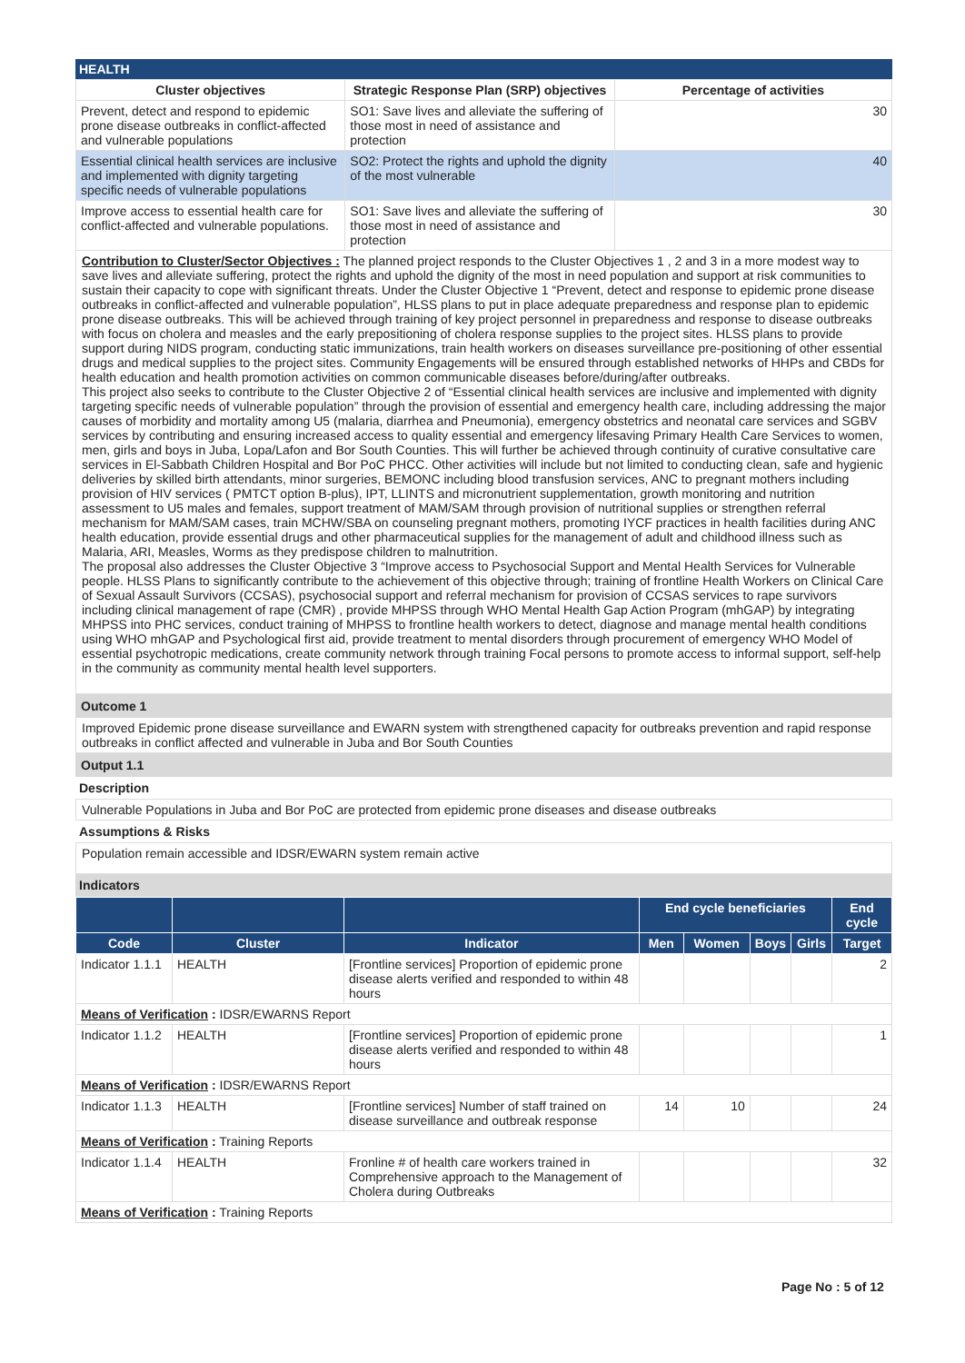HEALTH
| Cluster objectives | Strategic Response Plan (SRP) objectives | Percentage of activities |
| --- | --- | --- |
| Prevent, detect and respond to epidemic prone disease outbreaks in conflict-affected and vulnerable populations | SO1: Save lives and alleviate the suffering of those most in need of assistance and protection | 30 |
| Essential clinical health services are inclusive and implemented with dignity targeting specific needs of vulnerable populations | SO2: Protect the rights and uphold the dignity of the most vulnerable | 40 |
| Improve access to essential health care for conflict-affected and vulnerable populations. | SO1: Save lives and alleviate the suffering of those most in need of assistance and protection | 30 |
Contribution to Cluster/Sector Objectives : The planned project responds to the Cluster Objectives 1 , 2 and 3 in a more modest way to save lives and alleviate suffering, protect the rights and uphold the dignity of the most in need population and support at risk communities to sustain their capacity to cope with significant threats. Under the Cluster Objective 1 “Prevent, detect and response to epidemic prone disease outbreaks in conflict-affected and vulnerable population”, HLSS plans to put in place adequate preparedness and response plan to epidemic prone disease outbreaks. This will be achieved through training of key project personnel in preparedness and response to disease outbreaks with focus on cholera and measles and the early prepositioning of cholera response supplies to the project sites. HLSS plans to provide support during NIDS program, conducting static immunizations, train health workers on diseases surveillance pre-positioning of other essential drugs and medical supplies to the project sites. Community Engagements will be ensured through established networks of HHPs and CBDs for health education and health promotion activities on common communicable diseases before/during/after outbreaks.
This project also seeks to contribute to the Cluster Objective 2 of “Essential clinical health services are inclusive and implemented with dignity targeting specific needs of vulnerable population” through the provision of essential and emergency health care, including addressing the major causes of morbidity and mortality among U5 (malaria, diarrhea and Pneumonia), emergency obstetrics and neonatal care services and SGBV services by contributing and ensuring increased access to quality essential and emergency lifesaving Primary Health Care Services to women, men, girls and boys in Juba, Lopa/Lafon and Bor South Counties. This will further be achieved through continuity of curative consultative care services in El-Sabbath Children Hospital and Bor PoC PHCC. Other activities will include but not limited to conducting clean, safe and hygienic deliveries by skilled birth attendants, minor surgeries, BEMONC including blood transfusion services, ANC to pregnant mothers including provision of HIV services ( PMTCT option B-plus), IPT, LLINTS and micronutrient supplementation, growth monitoring and nutrition assessment to U5 males and females, support treatment of MAM/SAM through provision of nutritional supplies or strengthen referral mechanism for MAM/SAM cases, train MCHW/SBA on counseling pregnant mothers, promoting IYCF practices in health facilities during ANC health education, provide essential drugs and other pharmaceutical supplies for the management of adult and childhood illness such as Malaria, ARI, Measles, Worms as they predispose children to malnutrition.
The proposal also addresses the Cluster Objective 3 “Improve access to Psychosocial Support and Mental Health Services for Vulnerable people. HLSS Plans to significantly contribute to the achievement of this objective through; training of frontline Health Workers on Clinical Care of Sexual Assault Survivors (CCSAS), psychosocial support and referral mechanism for provision of CCSAS services to rape survivors including clinical management of rape (CMR) , provide MHPSS through WHO Mental Health Gap Action Program (mhGAP) by integrating MHPSS into PHC services, conduct training of MHPSS to frontline health workers to detect, diagnose and manage mental health conditions using WHO mhGAP and Psychological first aid, provide treatment to mental disorders through procurement of emergency WHO Model of essential psychotropic medications, create community network through training Focal persons to promote access to informal support, self-help in the community as community mental health level supporters.
Outcome 1
Improved Epidemic prone disease surveillance and EWARN system with strengthened capacity for outbreaks prevention and rapid response outbreaks in conflict affected and vulnerable in Juba and Bor South Counties
Output 1.1
Description
Vulnerable Populations in Juba and Bor PoC are protected from epidemic prone diseases and disease outbreaks
Assumptions & Risks
Population remain accessible and IDSR/EWARN system remain active
Indicators
| | | | End cycle beneficiaries | | | | End cycle |
| --- | --- | --- | --- | --- | --- | --- | --- |
| Code | Cluster | Indicator | Men | Women | Boys | Girls | Target |
| Indicator 1.1.1 | HEALTH | [Frontline services] Proportion of epidemic prone disease alerts verified and responded to within 48 hours | | | | | 2 |
| Means of Verification : IDSR/EWARNS Report | | | | | | | |
| Indicator 1.1.2 | HEALTH | [Frontline services] Proportion of epidemic prone disease alerts verified and responded to within 48 hours | | | | | 1 |
| Means of Verification : IDSR/EWARNS Report | | | | | | | |
| Indicator 1.1.3 | HEALTH | [Frontline services] Number of staff trained on disease surveillance and outbreak response | 14 | 10 | | | 24 |
| Means of Verification : Training Reports | | | | | | | |
| Indicator 1.1.4 | HEALTH | Fronline # of health care workers trained in Comprehensive approach to the Management of Cholera during Outbreaks | | | | | 32 |
| Means of Verification : Training Reports | | | | | | | |
Page No : 5 of 12